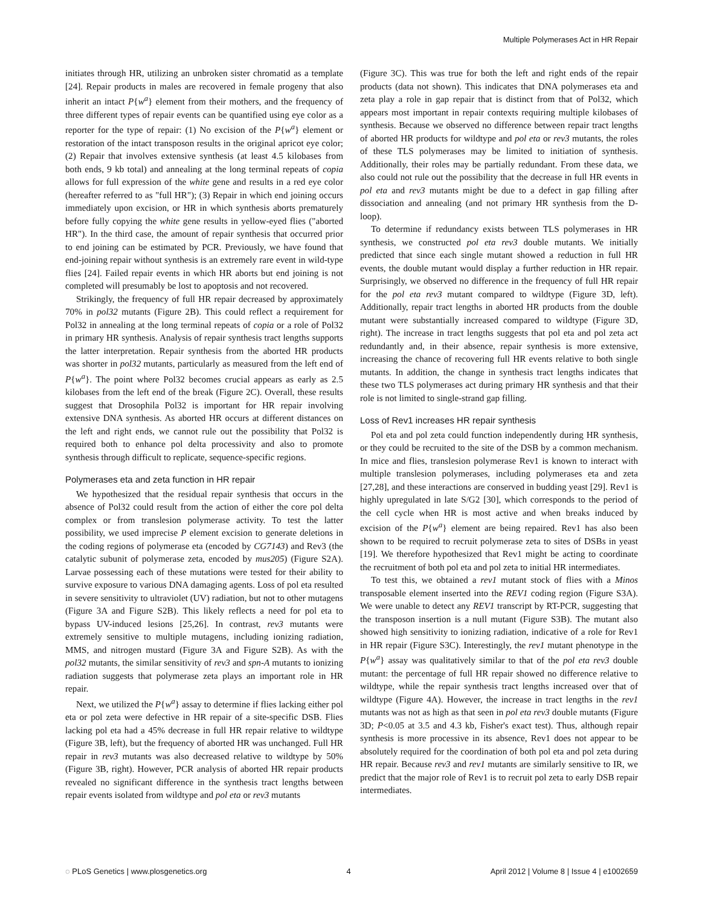Multiple Polymerases Act in HR Repair
initiates through HR, utilizing an unbroken sister chromatid as a template [24]. Repair products in males are recovered in female progeny that also inherit an intact P{w<sup>a</sup>} element from their mothers, and the frequency of three different types of repair events can be quantified using eye color as a reporter for the type of repair: (1) No excision of the P{w<sup>a</sup>} element or restoration of the intact transposon results in the original apricot eye color; (2) Repair that involves extensive synthesis (at least 4.5 kilobases from both ends, 9 kb total) and annealing at the long terminal repeats of copia allows for full expression of the white gene and results in a red eye color (hereafter referred to as "full HR"); (3) Repair in which end joining occurs immediately upon excision, or HR in which synthesis aborts prematurely before fully copying the white gene results in yellow-eyed flies ("aborted HR"). In the third case, the amount of repair synthesis that occurred prior to end joining can be estimated by PCR. Previously, we have found that end-joining repair without synthesis is an extremely rare event in wild-type flies [24]. Failed repair events in which HR aborts but end joining is not completed will presumably be lost to apoptosis and not recovered.
Strikingly, the frequency of full HR repair decreased by approximately 70% in pol32 mutants (Figure 2B). This could reflect a requirement for Pol32 in annealing at the long terminal repeats of copia or a role of Pol32 in primary HR synthesis. Analysis of repair synthesis tract lengths supports the latter interpretation. Repair synthesis from the aborted HR products was shorter in pol32 mutants, particularly as measured from the left end of P{w<sup>a</sup>}. The point where Pol32 becomes crucial appears as early as 2.5 kilobases from the left end of the break (Figure 2C). Overall, these results suggest that Drosophila Pol32 is important for HR repair involving extensive DNA synthesis. As aborted HR occurs at different distances on the left and right ends, we cannot rule out the possibility that Pol32 is required both to enhance pol delta processivity and also to promote synthesis through difficult to replicate, sequence-specific regions.
Polymerases eta and zeta function in HR repair
We hypothesized that the residual repair synthesis that occurs in the absence of Pol32 could result from the action of either the core pol delta complex or from translesion polymerase activity. To test the latter possibility, we used imprecise P element excision to generate deletions in the coding regions of polymerase eta (encoded by CG7143) and Rev3 (the catalytic subunit of polymerase zeta, encoded by mus205) (Figure S2A). Larvae possessing each of these mutations were tested for their ability to survive exposure to various DNA damaging agents. Loss of pol eta resulted in severe sensitivity to ultraviolet (UV) radiation, but not to other mutagens (Figure 3A and Figure S2B). This likely reflects a need for pol eta to bypass UV-induced lesions [25,26]. In contrast, rev3 mutants were extremely sensitive to multiple mutagens, including ionizing radiation, MMS, and nitrogen mustard (Figure 3A and Figure S2B). As with the pol32 mutants, the similar sensitivity of rev3 and spn-A mutants to ionizing radiation suggests that polymerase zeta plays an important role in HR repair.
Next, we utilized the P{w<sup>a</sup>} assay to determine if flies lacking either pol eta or pol zeta were defective in HR repair of a site-specific DSB. Flies lacking pol eta had a 45% decrease in full HR repair relative to wildtype (Figure 3B, left), but the frequency of aborted HR was unchanged. Full HR repair in rev3 mutants was also decreased relative to wildtype by 50% (Figure 3B, right). However, PCR analysis of aborted HR repair products revealed no significant difference in the synthesis tract lengths between repair events isolated from wildtype and pol eta or rev3 mutants
(Figure 3C). This was true for both the left and right ends of the repair products (data not shown). This indicates that DNA polymerases eta and zeta play a role in gap repair that is distinct from that of Pol32, which appears most important in repair contexts requiring multiple kilobases of synthesis. Because we observed no difference between repair tract lengths of aborted HR products for wildtype and pol eta or rev3 mutants, the roles of these TLS polymerases may be limited to initiation of synthesis. Additionally, their roles may be partially redundant. From these data, we also could not rule out the possibility that the decrease in full HR events in pol eta and rev3 mutants might be due to a defect in gap filling after dissociation and annealing (and not primary HR synthesis from the D-loop).
To determine if redundancy exists between TLS polymerases in HR synthesis, we constructed pol eta rev3 double mutants. We initially predicted that since each single mutant showed a reduction in full HR events, the double mutant would display a further reduction in HR repair. Surprisingly, we observed no difference in the frequency of full HR repair for the pol eta rev3 mutant compared to wildtype (Figure 3D, left). Additionally, repair tract lengths in aborted HR products from the double mutant were substantially increased compared to wildtype (Figure 3D, right). The increase in tract lengths suggests that pol eta and pol zeta act redundantly and, in their absence, repair synthesis is more extensive, increasing the chance of recovering full HR events relative to both single mutants. In addition, the change in synthesis tract lengths indicates that these two TLS polymerases act during primary HR synthesis and that their role is not limited to single-strand gap filling.
Loss of Rev1 increases HR repair synthesis
Pol eta and pol zeta could function independently during HR synthesis, or they could be recruited to the site of the DSB by a common mechanism. In mice and flies, translesion polymerase Rev1 is known to interact with multiple translesion polymerases, including polymerases eta and zeta [27,28], and these interactions are conserved in budding yeast [29]. Rev1 is highly upregulated in late S/G2 [30], which corresponds to the period of the cell cycle when HR is most active and when breaks induced by excision of the P{w<sup>a</sup>} element are being repaired. Rev1 has also been shown to be required to recruit polymerase zeta to sites of DSBs in yeast [19]. We therefore hypothesized that Rev1 might be acting to coordinate the recruitment of both pol eta and pol zeta to initial HR intermediates.
To test this, we obtained a rev1 mutant stock of flies with a Minos transposable element inserted into the REV1 coding region (Figure S3A). We were unable to detect any REV1 transcript by RT-PCR, suggesting that the transposon insertion is a null mutant (Figure S3B). The mutant also showed high sensitivity to ionizing radiation, indicative of a role for Rev1 in HR repair (Figure S3C). Interestingly, the rev1 mutant phenotype in the P{w<sup>a</sup>} assay was qualitatively similar to that of the pol eta rev3 double mutant: the percentage of full HR repair showed no difference relative to wildtype, while the repair synthesis tract lengths increased over that of wildtype (Figure 4A). However, the increase in tract lengths in the rev1 mutants was not as high as that seen in pol eta rev3 double mutants (Figure 3D; P<0.05 at 3.5 and 4.3 kb, Fisher's exact test). Thus, although repair synthesis is more processive in its absence, Rev1 does not appear to be absolutely required for the coordination of both pol eta and pol zeta during HR repair. Because rev3 and rev1 mutants are similarly sensitive to IR, we predict that the major role of Rev1 is to recruit pol zeta to early DSB repair intermediates.
◌ PLoS Genetics | www.plosgenetics.org 4 April 2012 | Volume 8 | Issue 4 | e1002659